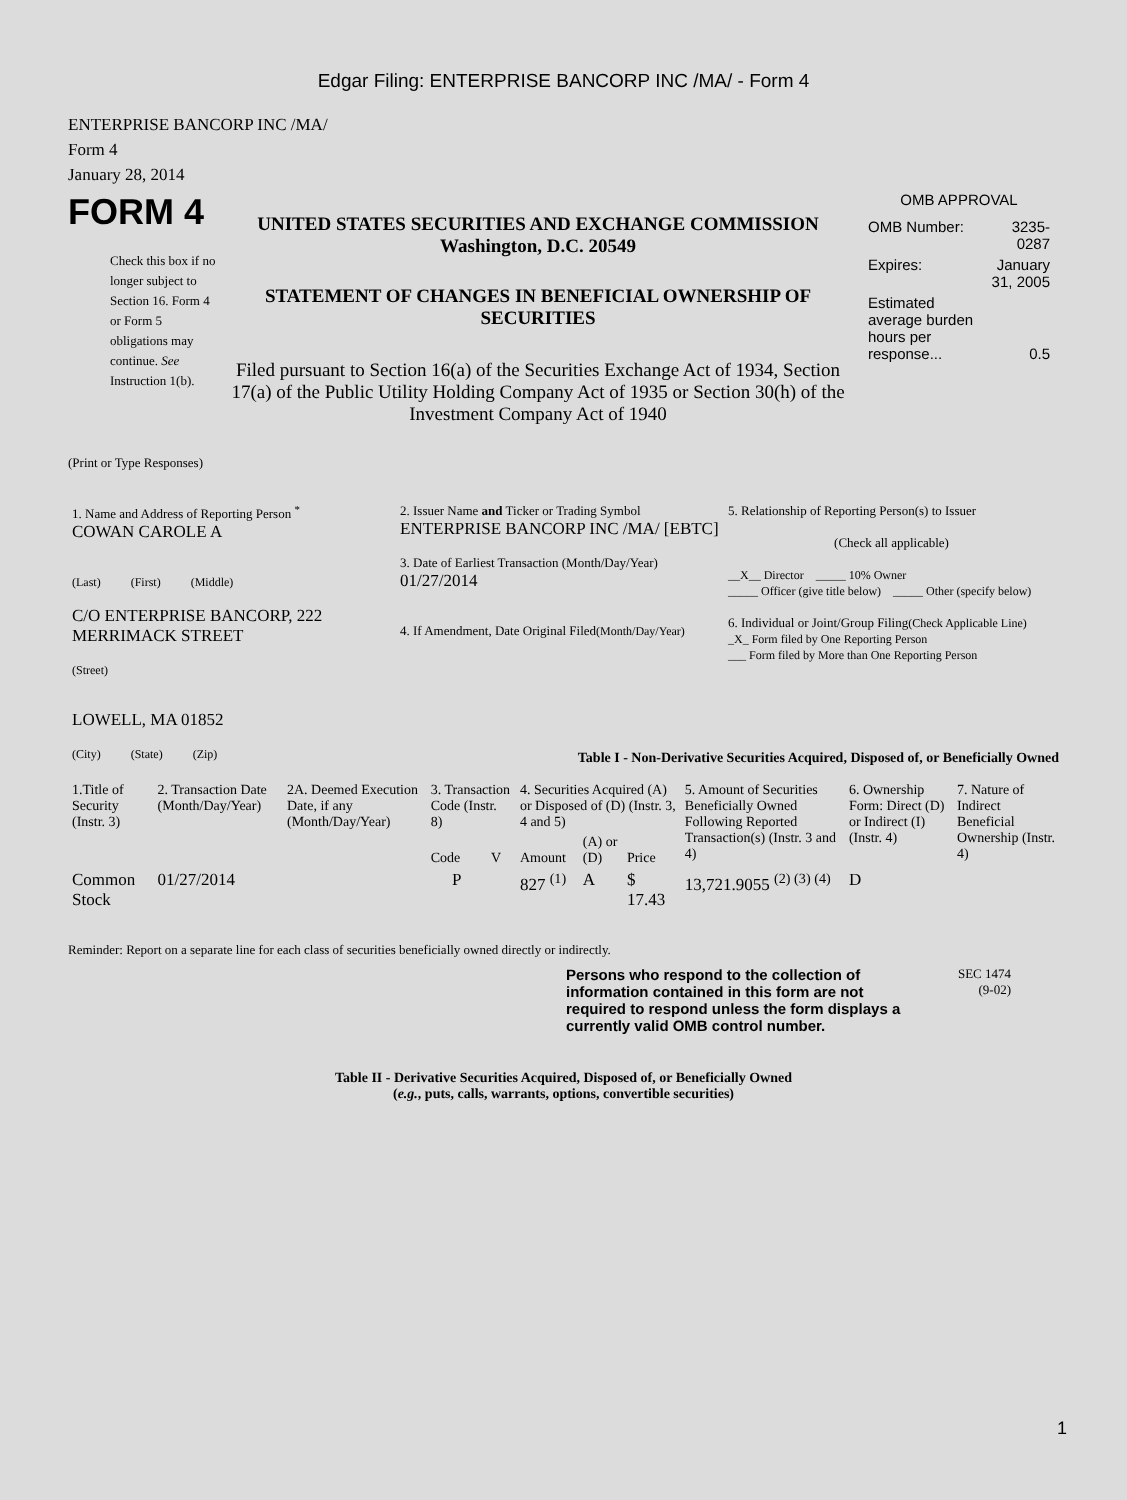Edgar Filing: ENTERPRISE BANCORP INC /MA/ - Form 4
ENTERPRISE BANCORP INC /MA/
Form 4
January 28, 2014
FORM 4
Check this box if no longer subject to Section 16. Form 4 or Form 5 obligations may continue. See Instruction 1(b).
UNITED STATES SECURITIES AND EXCHANGE COMMISSION
Washington, D.C. 20549
STATEMENT OF CHANGES IN BENEFICIAL OWNERSHIP OF SECURITIES
Filed pursuant to Section 16(a) of the Securities Exchange Act of 1934, Section 17(a) of the Public Utility Holding Company Act of 1935 or Section 30(h) of the Investment Company Act of 1940
OMB APPROVAL
| OMB Number: | 3235-0287 |
| Expires: | January 31, 2005 |
| Estimated average burden hours per response... | 0.5 |
(Print or Type Responses)
| 1. Name and Address of Reporting Person <sup>*</sup> COWAN CAROLE A (Last) (First) (Middle) C/O ENTERPRISE BANCORP, 222 MERRIMACK STREET (Street) LOWELL, MA 01852 (City) (State) (Zip) | 2. Issuer Name and Ticker or Trading Symbol ENTERPRISE BANCORP INC /MA/ [EBTC] 3. Date of Earliest Transaction (Month/Day/Year) 01/27/2014 4. If Amendment, Date Original Filed (Month/Day/Year) | 5. Relationship of Reporting Person(s) to Issuer (Check all applicable) __X__ Director _____ 10% Owner _____ Officer (give title below) _____ Other (specify below) 6. Individual or Joint/Group Filing (Check Applicable Line) _X_ Form filed by One Reporting Person ___ Form filed by More than One Reporting Person |
Table I - Non-Derivative Securities Acquired, Disposed of, or Beneficially Owned
| 1.Title of Security (Instr. 3) | 2. Transaction Date (Month/Day/Year) | 2A. Deemed Execution Date, if any (Month/Day/Year) | 3. Transaction Code (Instr. 8) | | 4. Securities Acquired (A) or Disposed of (D) (Instr. 3, 4 and 5) | | | 5. Amount of Securities Beneficially Owned Following Reported Transaction(s) (Instr. 3 and 4) | 6. Ownership Form: Direct (D) or Indirect (I) (Instr. 4) | 7. Nature of Indirect Beneficial Ownership (Instr. 4) |
| --- | --- | --- | --- | --- | --- | --- | --- | --- | --- | --- |
| | | | Code | V | Amount | (A) or (D) | Price | | | |
| Common Stock | 01/27/2014 | | P | | 827 <sup>(1)</sup> | A | $ 17.43 | 13,721.9055 <sup>(2) (3) (4)</sup> | D | |
Reminder: Report on a separate line for each class of securities beneficially owned directly or indirectly.
Persons who respond to the collection of information contained in this form are not required to respond unless the form displays a currently valid OMB control number.
SEC 1474
(9-02)
Table II - Derivative Securities Acquired, Disposed of, or Beneficially Owned
(e.g., puts, calls, warrants, options, convertible securities)
1